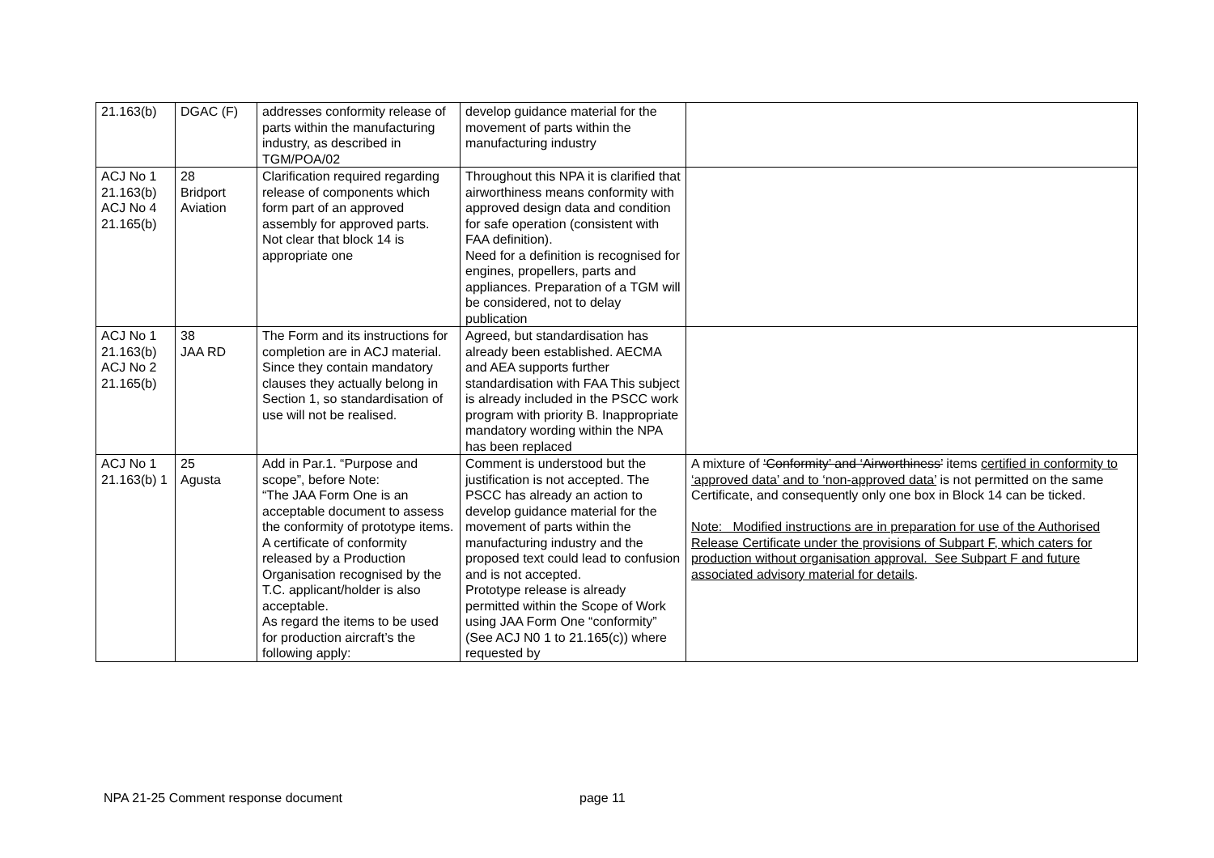| 21.163(b) | DGAC (F) | addresses conformity release of parts within the manufacturing industry, as described in TGM/POA/02 | develop guidance material for the movement of parts within the manufacturing industry | |
| ACJ No 1 21.163(b) ACJ No 4 21.165(b) | 28 Bridport Aviation | Clarification required regarding release of components which form part of an approved assembly for approved parts. Not clear that block 14 is appropriate one | Throughout this NPA it is clarified that airworthiness means conformity with approved design data and condition for safe operation (consistent with FAA definition). Need for a definition is recognised for engines, propellers, parts and appliances. Preparation of a TGM will be considered, not to delay publication | |
| ACJ No 1 21.163(b) ACJ No 2 21.165(b) | 38 JAA RD | The Form and its instructions for completion are in ACJ material. Since they contain mandatory clauses they actually belong in Section 1, so standardisation of use will not be realised. | Agreed, but standardisation has already been established. AECMA and AEA supports further standardisation with FAA This subject is already included in the PSCC work program with priority B. Inappropriate mandatory wording within the NPA has been replaced | |
| ACJ No 1 21.163(b) 1 | 25 Agusta | Add in Par.1. “Purpose and scope”, before Note: “The JAA Form One is an acceptable document to assess the conformity of prototype items. A certificate of conformity released by a Production Organisation recognised by the T.C. applicant/holder is also acceptable. As regard the items to be used for production aircraft’s the following apply: | Comment is understood but the justification is not accepted. The PSCC has already an action to develop guidance material for the movement of parts within the manufacturing industry and the proposed text could lead to confusion and is not accepted. Prototype release is already permitted within the Scope of Work using JAA Form One “conformity” (See ACJ N0 1 to 21.165(c)) where requested by | A mixture of ‘Conformity’ and ‘Airworthiness’ items certified in conformity to ‘approved data’ and to ‘non-approved data’ is not permitted on the same Certificate, and consequently only one box in Block 14 can be ticked. Note: Modified instructions are in preparation for use of the Authorised Release Certificate under the provisions of Subpart F, which caters for production without organisation approval. See Subpart F and future associated advisory material for details . |
NPA 21-25 Comment response document page 11